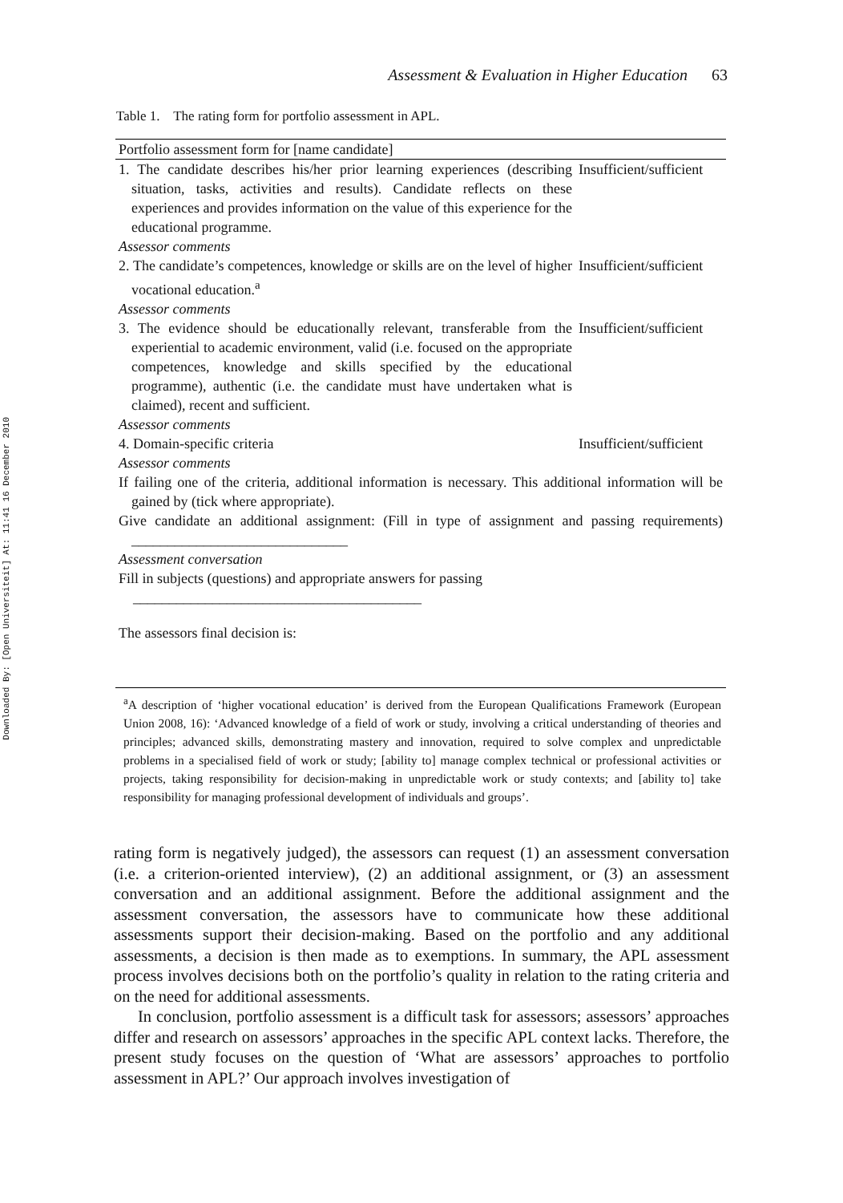Downloaded By: [Open Universiteit] At: 11:41 16 December 2010
Assessment & Evaluation in Higher Education 63
Table 1. The rating form for portfolio assessment in APL.
| Portfolio assessment form for [name candidate] | |
| --- | --- |
| 1. The candidate describes his/her prior learning experiences (describing situation, tasks, activities and results). Candidate reflects on these experiences and provides information on the value of this experience for the educational programme. | Insufficient/sufficient |
| Assessor comments | |
| 2. The candidate’s competences, knowledge or skills are on the level of higher vocational education.<sup>a</sup> | Insufficient/sufficient |
| Assessor comments | |
| 3. The evidence should be educationally relevant, transferable from the experiential to academic environment, valid (i.e. focused on the appropriate competences, knowledge and skills specified by the educational programme), authentic (i.e. the candidate must have undertaken what is claimed), recent and sufficient. | Insufficient/sufficient |
| Assessor comments | |
| 4. Domain-specific criteria | Insufficient/sufficient |
| Assessor comments | |
| If failing one of the criteria, additional information is necessary. This additional information will be gained by (tick where appropriate). | |
| Give candidate an additional assignment: (Fill in type of assignment and passing requirements) ______________________________ | |
| Assessment conversation | |
| Fill in subjects (questions) and appropriate answers for passing ________________________________________ | |
| The assessors final decision is: | |
<sup>a</sup> A description of ‘higher vocational education’ is derived from the European Qualifications Framework (European Union 2008, 16): ‘Advanced knowledge of a field of work or study, involving a critical understanding of theories and principles; advanced skills, demonstrating mastery and innovation, required to solve complex and unpredictable problems in a specialised field of work or study; [ability to] manage complex technical or professional activities or projects, taking responsibility for decision-making in unpredictable work or study contexts; and [ability to] take responsibility for managing professional development of individuals and groups’.
rating form is negatively judged), the assessors can request (1) an assessment conversation (i.e. a criterion-oriented interview), (2) an additional assignment, or (3) an assessment conversation and an additional assignment. Before the additional assignment and the assessment conversation, the assessors have to communicate how these additional assessments support their decision-making. Based on the portfolio and any additional assessments, a decision is then made as to exemptions. In summary, the APL assessment process involves decisions both on the portfolio’s quality in relation to the rating criteria and on the need for additional assessments.
In conclusion, portfolio assessment is a difficult task for assessors; assessors’ approaches differ and research on assessors’ approaches in the specific APL context lacks. Therefore, the present study focuses on the question of ‘What are assessors’ approaches to portfolio assessment in APL?’ Our approach involves investigation of